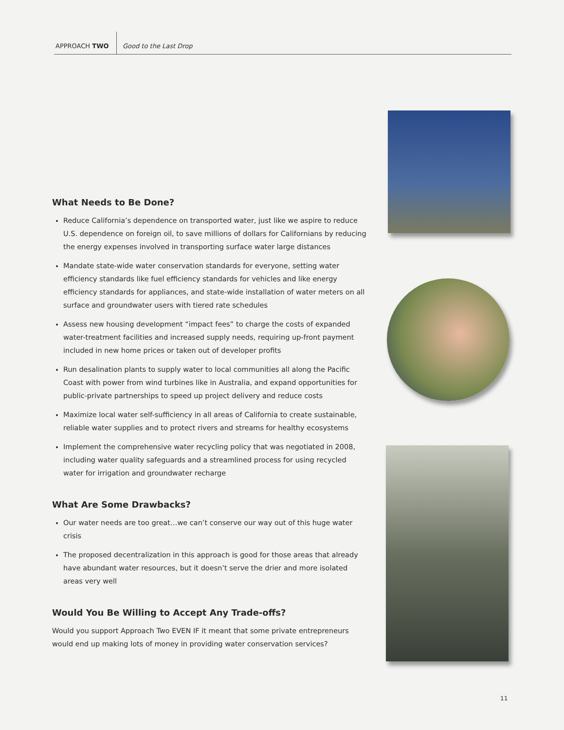APPROACH TWO Good to the Last Drop
What Needs to Be Done?
Reduce California’s dependence on transported water, just like we aspire to reduce U.S. dependence on foreign oil, to save millions of dollars for Californians by reducing the energy expenses involved in transporting surface water large distances
Mandate state-wide water conservation standards for everyone, setting water efficiency standards like fuel efficiency standards for vehicles and like energy efficiency standards for appliances, and state-wide installation of water meters on all surface and groundwater users with tiered rate schedules
Assess new housing development “impact fees” to charge the costs of expanded water-treatment facilities and increased supply needs, requiring up-front payment included in new home prices or taken out of developer profits
Run desalination plants to supply water to local communities all along the Pacific Coast with power from wind turbines like in Australia, and expand opportunities for public-private partnerships to speed up project delivery and reduce costs
Maximize local water self-sufficiency in all areas of California to create sustainable, reliable water supplies and to protect rivers and streams for healthy ecosystems
Implement the comprehensive water recycling policy that was negotiated in 2008, including water quality safeguards and a streamlined process for using recycled water for irrigation and groundwater recharge
What Are Some Drawbacks?
Our water needs are too great…we can’t conserve our way out of this huge water crisis
The proposed decentralization in this approach is good for those areas that already have abundant water resources, but it doesn’t serve the drier and more isolated areas very well
Would You Be Willing to Accept Any Trade-offs?
Would you support Approach Two EVEN IF it meant that some private entrepreneurs would end up making lots of money in providing water conservation services?
11